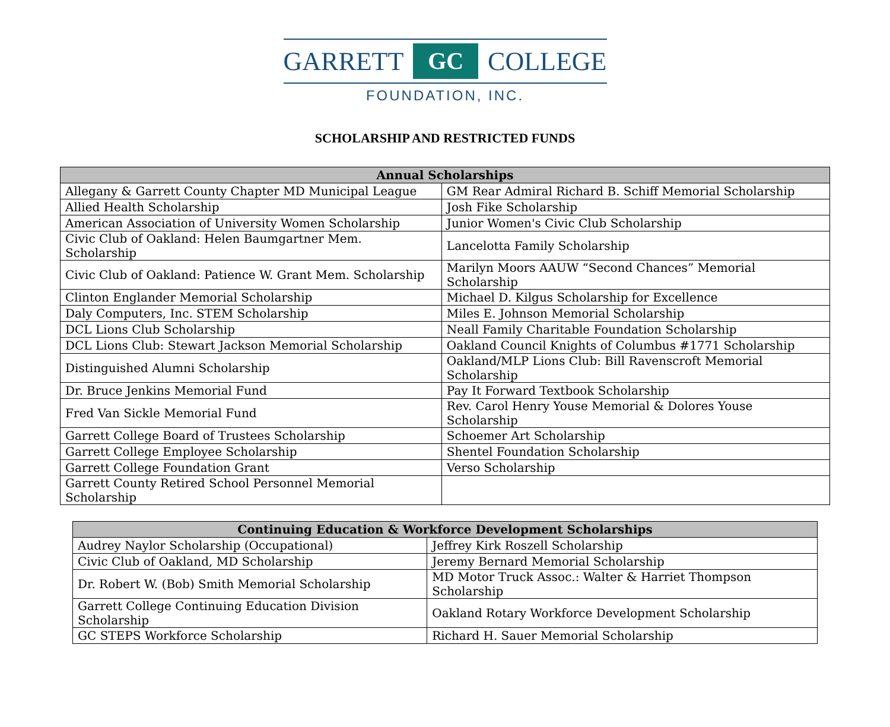GARRETT GC COLLEGE
FOUNDATION, INC.
SCHOLARSHIP AND RESTRICTED FUNDS
| Annual Scholarships | |
| --- | --- |
| Allegany & Garrett County Chapter MD Municipal League | GM Rear Admiral Richard B. Schiff Memorial Scholarship |
| Allied Health Scholarship | Josh Fike Scholarship |
| American Association of University Women Scholarship | Junior Women's Civic Club Scholarship |
| Civic Club of Oakland: Helen Baumgartner Mem. Scholarship | Lancelotta Family Scholarship |
| Civic Club of Oakland: Patience W. Grant Mem. Scholarship | Marilyn Moors AAUW “Second Chances” Memorial Scholarship |
| Clinton Englander Memorial Scholarship | Michael D. Kilgus Scholarship for Excellence |
| Daly Computers, Inc. STEM Scholarship | Miles E. Johnson Memorial Scholarship |
| DCL Lions Club Scholarship | Neall Family Charitable Foundation Scholarship |
| DCL Lions Club: Stewart Jackson Memorial Scholarship | Oakland Council Knights of Columbus #1771 Scholarship |
| Distinguished Alumni Scholarship | Oakland/MLP Lions Club: Bill Ravenscroft Memorial Scholarship |
| Dr. Bruce Jenkins Memorial Fund | Pay It Forward Textbook Scholarship |
| Fred Van Sickle Memorial Fund | Rev. Carol Henry Youse Memorial & Dolores Youse Scholarship |
| Garrett College Board of Trustees Scholarship | Schoemer Art Scholarship |
| Garrett College Employee Scholarship | Shentel Foundation Scholarship |
| Garrett College Foundation Grant | Verso Scholarship |
| Garrett County Retired School Personnel Memorial Scholarship | |
| Continuing Education & Workforce Development Scholarships | |
| --- | --- |
| Audrey Naylor Scholarship (Occupational) | Jeffrey Kirk Roszell Scholarship |
| Civic Club of Oakland, MD Scholarship | Jeremy Bernard Memorial Scholarship |
| Dr. Robert W. (Bob) Smith Memorial Scholarship | MD Motor Truck Assoc.: Walter & Harriet Thompson Scholarship |
| Garrett College Continuing Education Division Scholarship | Oakland Rotary Workforce Development Scholarship |
| GC STEPS Workforce Scholarship | Richard H. Sauer Memorial Scholarship |